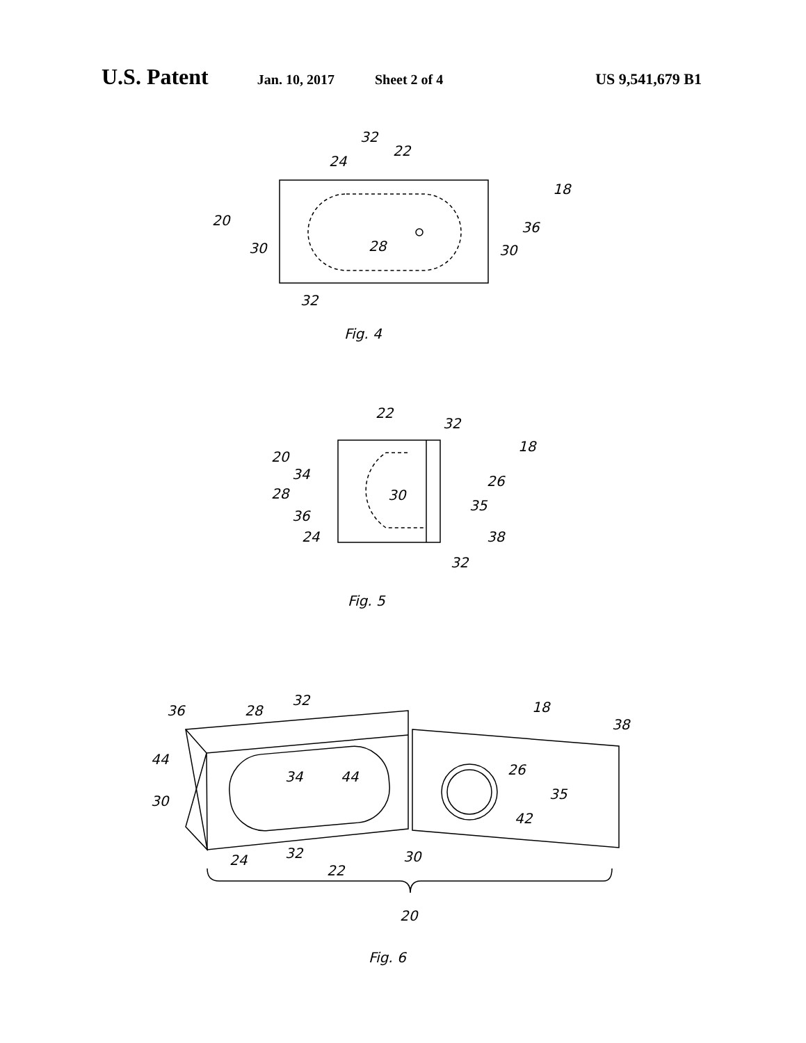U.S. Patent Jan. 10, 2017 Sheet 2 of 4 US 9,541,679 B1
32
22
24
18
20
36
30
28
30
32
Fig. 4
22
32
18
20
34
26
28
30
35
36
38
24
32
Fig. 5
32
18
36
28
38
44
34
44
26
35
30
42
24
32
30
22
20
Fig. 6